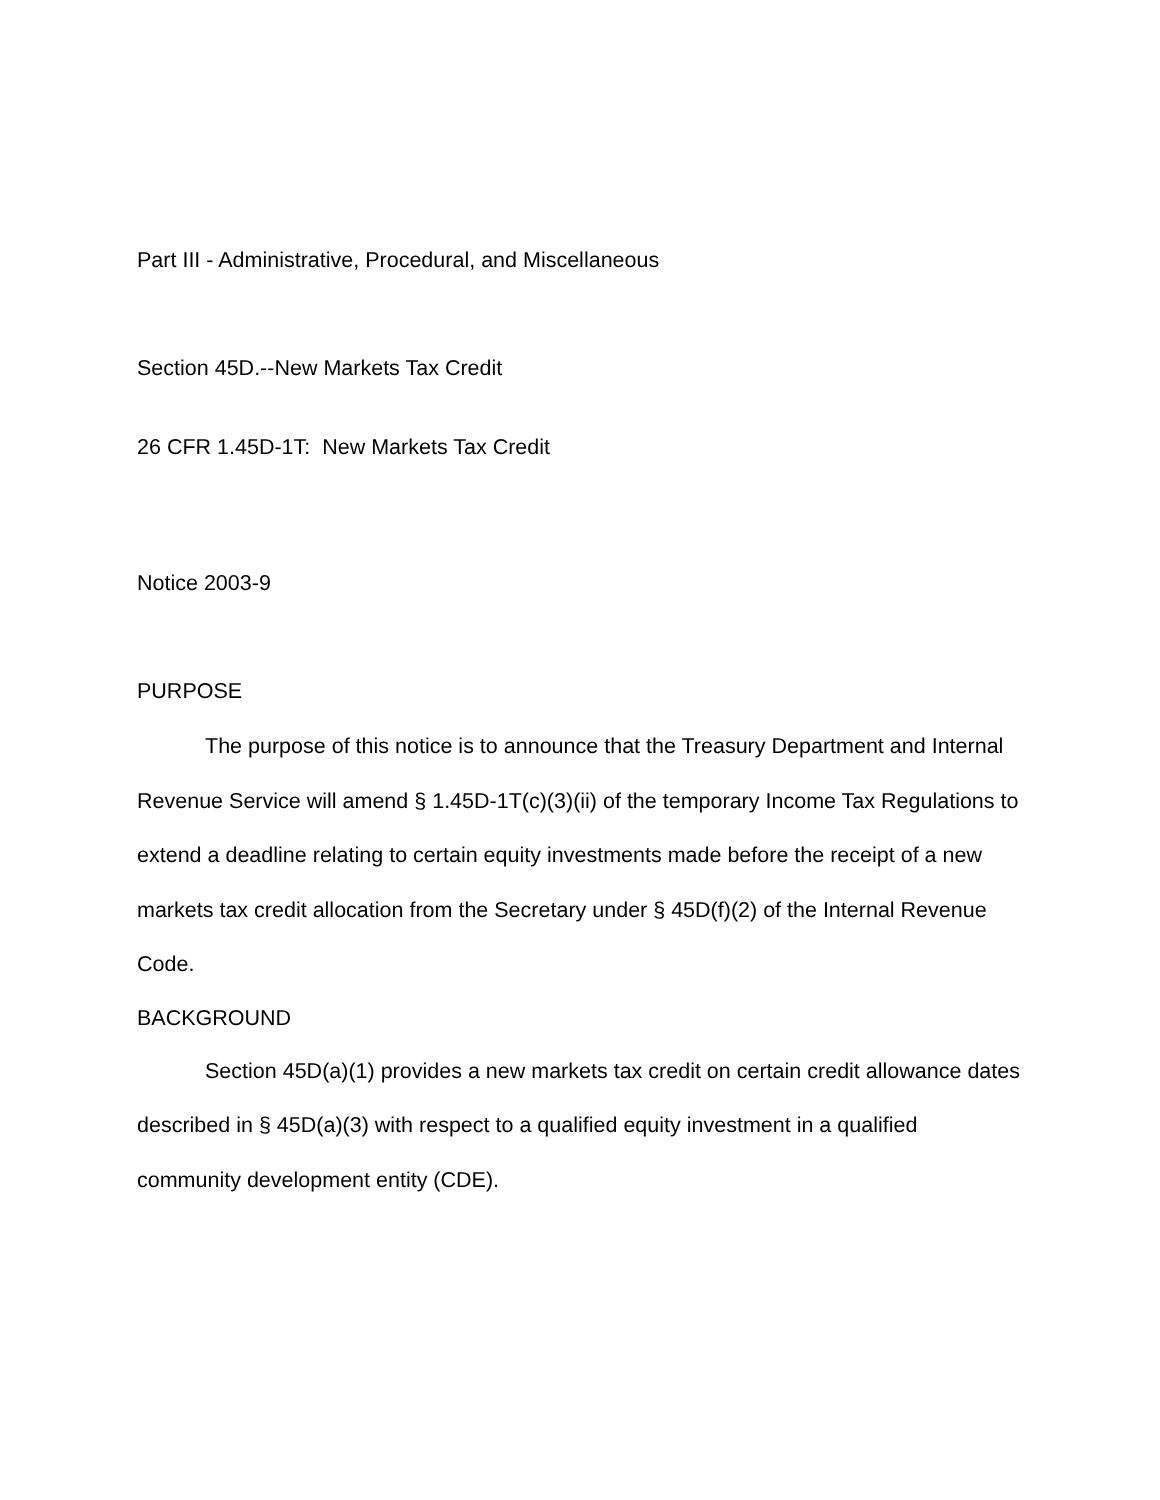Part III - Administrative, Procedural, and Miscellaneous
Section 45D.--New Markets Tax Credit
26 CFR 1.45D-1T: New Markets Tax Credit
Notice 2003-9
PURPOSE
The purpose of this notice is to announce that the Treasury Department and Internal Revenue Service will amend § 1.45D-1T(c)(3)(ii) of the temporary Income Tax Regulations to extend a deadline relating to certain equity investments made before the receipt of a new markets tax credit allocation from the Secretary under § 45D(f)(2) of the Internal Revenue Code.
BACKGROUND
Section 45D(a)(1) provides a new markets tax credit on certain credit allowance dates described in § 45D(a)(3) with respect to a qualified equity investment in a qualified community development entity (CDE).